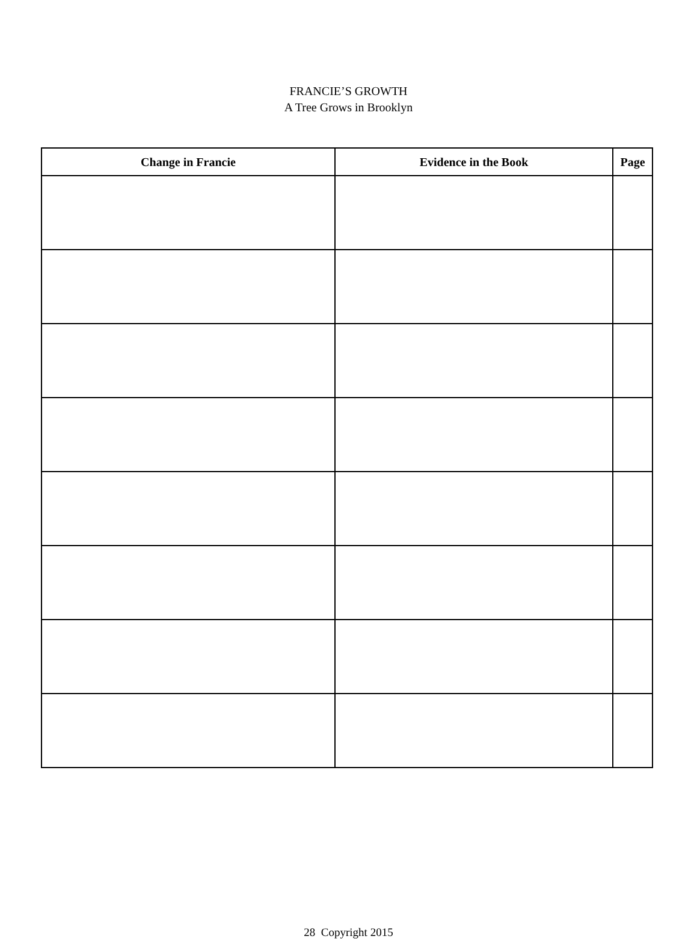FRANCIE’S GROWTH
A Tree Grows in Brooklyn
| Change in Francie | Evidence in the Book | Page |
| --- | --- | --- |
28 Copyright 2015